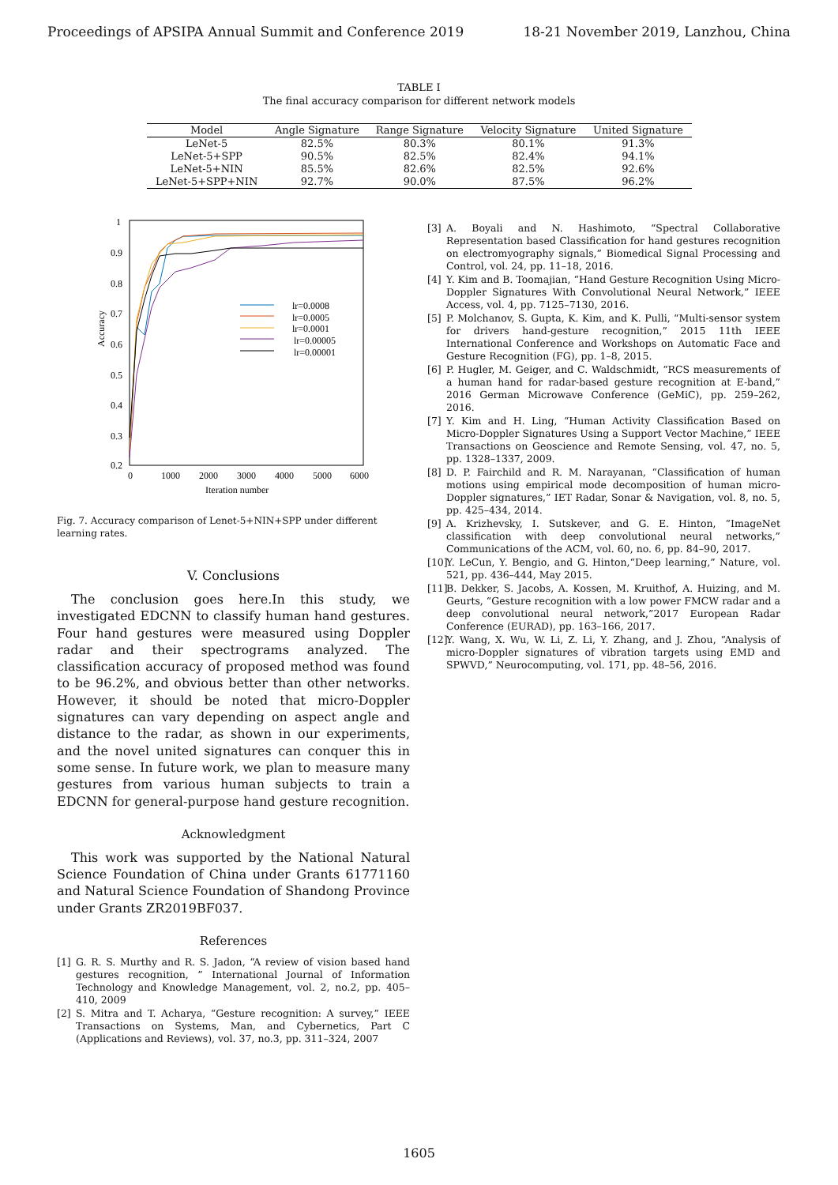Proceedings of APSIPA Annual Summit and Conference 2019 18-21 November 2019, Lanzhou, China
TABLE I
The final accuracy comparison for different network models
| Model | Angle Signature | Range Signature | Velocity Signature | United Signature |
| --- | --- | --- | --- | --- |
| LeNet-5 | 82.5% | 80.3% | 80.1% | 91.3% |
| LeNet-5+SPP | 90.5% | 82.5% | 82.4% | 94.1% |
| LeNet-5+NIN | 85.5% | 82.6% | 82.5% | 92.6% |
| LeNet-5+SPP+NIN | 92.7% | 90.0% | 87.5% | 96.2% |
1
0.9
0.8
0.7
0.6
0.5
0.4
0.3
0.2
0
1000
2000
3000
4000
5000
6000
Iteration number
Accuracy
lr=0.0008
lr=0.0005
lr=0.0001
lr=0.00005
lr=0.00001
Fig. 7. Accuracy comparison of Lenet-5+NIN+SPP under different learning rates.
V. Conclusions
The conclusion goes here.In this study, we investigated EDCNN to classify human hand gestures. Four hand gestures were measured using Doppler radar and their spectrograms analyzed. The classification accuracy of proposed method was found to be 96.2%, and obvious better than other networks. However, it should be noted that micro-Doppler signatures can vary depending on aspect angle and distance to the radar, as shown in our experiments, and the novel united signatures can conquer this in some sense. In future work, we plan to measure many gestures from various human subjects to train a EDCNN for general-purpose hand gesture recognition.
Acknowledgment
This work was supported by the National Natural Science Foundation of China under Grants 61771160 and Natural Science Foundation of Shandong Province under Grants ZR2019BF037.
References
[1] G. R. S. Murthy and R. S. Jadon, “A review of vision based hand gestures recognition, ” International Journal of Information Technology and Knowledge Management, vol. 2, no.2, pp. 405–410, 2009
[2] S. Mitra and T. Acharya, “Gesture recognition: A survey,” IEEE Transactions on Systems, Man, and Cybernetics, Part C (Applications and Reviews), vol. 37, no.3, pp. 311–324, 2007
[3] A. Boyali and N. Hashimoto, “Spectral Collaborative Representation based Classification for hand gestures recognition on electromyography signals,” Biomedical Signal Processing and Control, vol. 24, pp. 11–18, 2016.
[4] Y. Kim and B. Toomajian, “Hand Gesture Recognition Using Micro-Doppler Signatures With Convolutional Neural Network,” IEEE Access, vol. 4, pp. 7125–7130, 2016.
[5] P. Molchanov, S. Gupta, K. Kim, and K. Pulli, “Multi-sensor system for drivers hand-gesture recognition,” 2015 11th IEEE International Conference and Workshops on Automatic Face and Gesture Recognition (FG), pp. 1–8, 2015.
[6] P. Hugler, M. Geiger, and C. Waldschmidt, “RCS measurements of a human hand for radar-based gesture recognition at E-band,” 2016 German Microwave Conference (GeMiC), pp. 259–262, 2016.
[7] Y. Kim and H. Ling, “Human Activity Classification Based on Micro-Doppler Signatures Using a Support Vector Machine,” IEEE Transactions on Geoscience and Remote Sensing, vol. 47, no. 5, pp. 1328–1337, 2009.
[8] D. P. Fairchild and R. M. Narayanan, “Classification of human motions using empirical mode decomposition of human micro-Doppler signatures,” IET Radar, Sonar & Navigation, vol. 8, no. 5, pp. 425–434, 2014.
[9] A. Krizhevsky, I. Sutskever, and G. E. Hinton, “ImageNet classification with deep convolutional neural networks,” Communications of the ACM, vol. 60, no. 6, pp. 84–90, 2017.
[10] Y. LeCun, Y. Bengio, and G. Hinton,“Deep learning,” Nature, vol. 521, pp. 436–444, May 2015.
[11] B. Dekker, S. Jacobs, A. Kossen, M. Kruithof, A. Huizing, and M. Geurts, “Gesture recognition with a low power FMCW radar and a deep convolutional neural network,”2017 European Radar Conference (EURAD), pp. 163–166, 2017.
[12] Y. Wang, X. Wu, W. Li, Z. Li, Y. Zhang, and J. Zhou, “Analysis of micro-Doppler signatures of vibration targets using EMD and SPWVD,” Neurocomputing, vol. 171, pp. 48–56, 2016.
1605